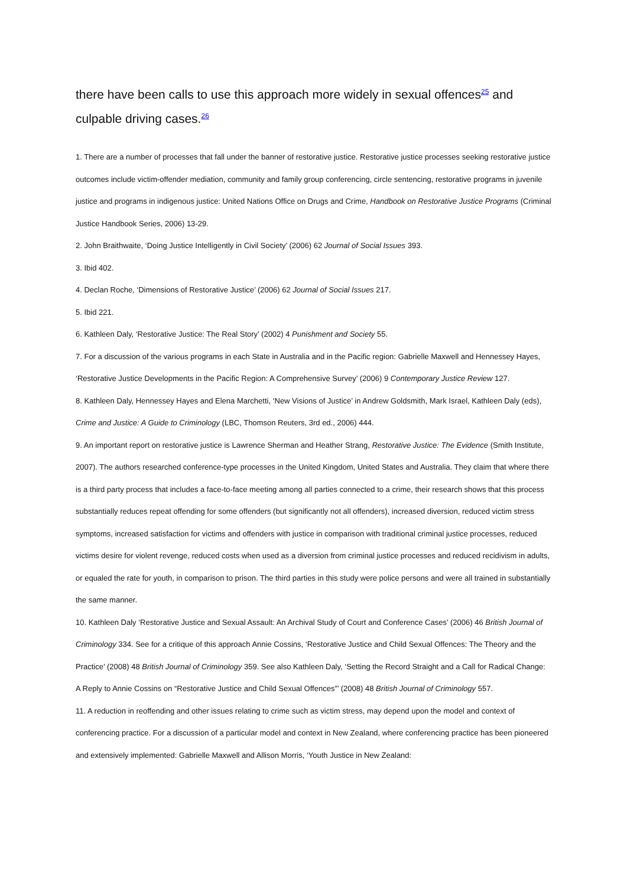there have been calls to use this approach more widely in sexual offences<sup>25</sup> and culpable driving cases.<sup>26</sup>
1. There are a number of processes that fall under the banner of restorative justice. Restorative justice processes seeking restorative justice outcomes include victim-offender mediation, community and family group conferencing, circle sentencing, restorative programs in juvenile justice and programs in indigenous justice: United Nations Office on Drugs and Crime, Handbook on Restorative Justice Programs (Criminal Justice Handbook Series, 2006) 13-29.
2. John Braithwaite, ‘Doing Justice Intelligently in Civil Society’ (2006) 62 Journal of Social Issues 393.
3. Ibid 402.
4. Declan Roche, ‘Dimensions of Restorative Justice’ (2006) 62 Journal of Social Issues 217.
5. Ibid 221.
6. Kathleen Daly, ‘Restorative Justice: The Real Story’ (2002) 4 Punishment and Society 55.
7. For a discussion of the various programs in each State in Australia and in the Pacific region: Gabrielle Maxwell and Hennessey Hayes, ‘Restorative Justice Developments in the Pacific Region: A Comprehensive Survey’ (2006) 9 Contemporary Justice Review 127.
8. Kathleen Daly, Hennessey Hayes and Elena Marchetti, ‘New Visions of Justice’ in Andrew Goldsmith, Mark Israel, Kathleen Daly (eds), Crime and Justice: A Guide to Criminology (LBC, Thomson Reuters, 3rd ed., 2006) 444.
9. An important report on restorative justice is Lawrence Sherman and Heather Strang, Restorative Justice: The Evidence (Smith Institute, 2007). The authors researched conference-type processes in the United Kingdom, United States and Australia. They claim that where there is a third party process that includes a face-to-face meeting among all parties connected to a crime, their research shows that this process substantially reduces repeat offending for some offenders (but significantly not all offenders), increased diversion, reduced victim stress symptoms, increased satisfaction for victims and offenders with justice in comparison with traditional criminal justice processes, reduced victims desire for violent revenge, reduced costs when used as a diversion from criminal justice processes and reduced recidivism in adults, or equaled the rate for youth, in comparison to prison. The third parties in this study were police persons and were all trained in substantially the same manner.
10. Kathleen Daly ‘Restorative Justice and Sexual Assault: An Archival Study of Court and Conference Cases’ (2006) 46 British Journal of Criminology 334. See for a critique of this approach Annie Cossins, ‘Restorative Justice and Child Sexual Offences: The Theory and the Practice’ (2008) 48 British Journal of Criminology 359. See also Kathleen Daly, ‘Setting the Record Straight and a Call for Radical Change: A Reply to Annie Cossins on “Restorative Justice and Child Sexual Offences”’ (2008) 48 British Journal of Criminology 557.
11. A reduction in reoffending and other issues relating to crime such as victim stress, may depend upon the model and context of conferencing practice. For a discussion of a particular model and context in New Zealand, where conferencing practice has been pioneered and extensively implemented: Gabrielle Maxwell and Allison Morris, ‘Youth Justice in New Zealand: